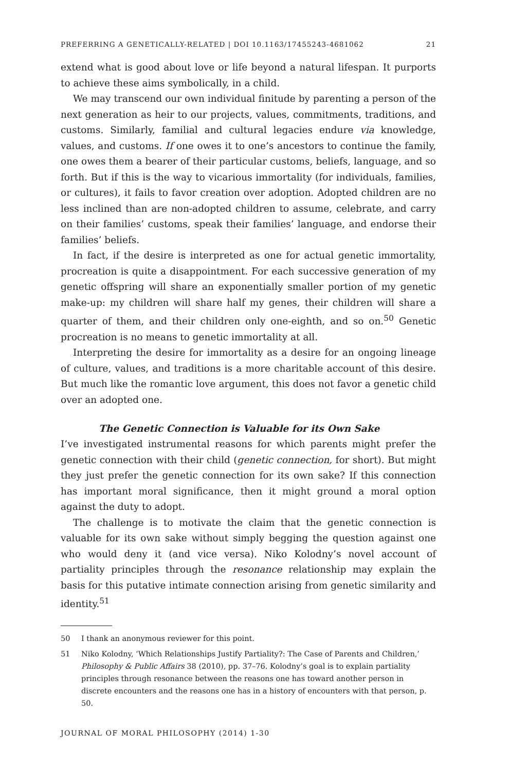PREFERRING A GENETICALLY-RELATED | DOI 10.1163/17455243-4681062 21
extend what is good about love or life beyond a natural lifespan. It purports to achieve these aims symbolically, in a child.
We may transcend our own individual finitude by parenting a person of the next generation as heir to our projects, values, commitments, traditions, and customs. Similarly, familial and cultural legacies endure via knowledge, values, and customs. If one owes it to one’s ancestors to continue the family, one owes them a bearer of their particular customs, beliefs, language, and so forth. But if this is the way to vicarious immortality (for individuals, families, or cultures), it fails to favor creation over adoption. Adopted children are no less inclined than are non-adopted children to assume, celebrate, and carry on their families’ customs, speak their families’ language, and endorse their families’ beliefs.
In fact, if the desire is interpreted as one for actual genetic immortality, procreation is quite a disappointment. For each successive generation of my genetic offspring will share an exponentially smaller portion of my genetic make-up: my children will share half my genes, their children will share a quarter of them, and their children only one-eighth, and so on.<sup>50</sup> Genetic procreation is no means to genetic immortality at all.
Interpreting the desire for immortality as a desire for an ongoing lineage of culture, values, and traditions is a more charitable account of this desire. But much like the romantic love argument, this does not favor a genetic child over an adopted one.
The Genetic Connection is Valuable for its Own Sake
I’ve investigated instrumental reasons for which parents might prefer the genetic connection with their child (genetic connection, for short). But might they just prefer the genetic connection for its own sake? If this connection has important moral significance, then it might ground a moral option against the duty to adopt.
The challenge is to motivate the claim that the genetic connection is valuable for its own sake without simply begging the question against one who would deny it (and vice versa). Niko Kolodny’s novel account of partiality principles through the resonance relationship may explain the basis for this putative intimate connection arising from genetic similarity and identity.<sup>51</sup>
50 I thank an anonymous reviewer for this point.
51 Niko Kolodny, ‘Which Relationships Justify Partiality?: The Case of Parents and Children,’ Philosophy & Public Affairs 38 (2010), pp. 37–76. Kolodny’s goal is to explain partiality principles through resonance between the reasons one has toward another person in discrete encounters and the reasons one has in a history of encounters with that person, p. 50.
JOURNAL OF MORAL PHILOSOPHY (2014) 1-30